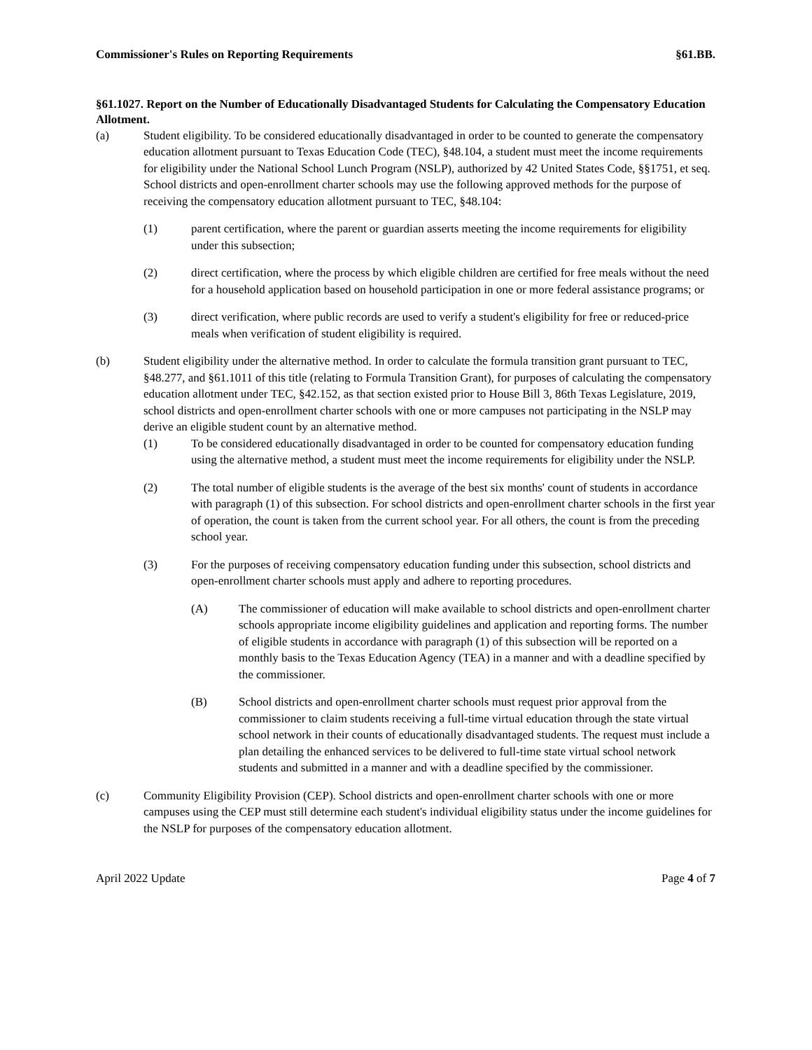Commissioner's Rules on Reporting Requirements §61.BB.
§61.1027. Report on the Number of Educationally Disadvantaged Students for Calculating the Compensatory Education Allotment.
(a) Student eligibility. To be considered educationally disadvantaged in order to be counted to generate the compensatory education allotment pursuant to Texas Education Code (TEC), §48.104, a student must meet the income requirements for eligibility under the National School Lunch Program (NSLP), authorized by 42 United States Code, §§1751, et seq. School districts and open-enrollment charter schools may use the following approved methods for the purpose of receiving the compensatory education allotment pursuant to TEC, §48.104:
(1) parent certification, where the parent or guardian asserts meeting the income requirements for eligibility under this subsection;
(2) direct certification, where the process by which eligible children are certified for free meals without the need for a household application based on household participation in one or more federal assistance programs; or
(3) direct verification, where public records are used to verify a student's eligibility for free or reduced-price meals when verification of student eligibility is required.
(b) Student eligibility under the alternative method. In order to calculate the formula transition grant pursuant to TEC, §48.277, and §61.1011 of this title (relating to Formula Transition Grant), for purposes of calculating the compensatory education allotment under TEC, §42.152, as that section existed prior to House Bill 3, 86th Texas Legislature, 2019, school districts and open-enrollment charter schools with one or more campuses not participating in the NSLP may derive an eligible student count by an alternative method.
(1) To be considered educationally disadvantaged in order to be counted for compensatory education funding using the alternative method, a student must meet the income requirements for eligibility under the NSLP.
(2) The total number of eligible students is the average of the best six months' count of students in accordance with paragraph (1) of this subsection. For school districts and open-enrollment charter schools in the first year of operation, the count is taken from the current school year. For all others, the count is from the preceding school year.
(3) For the purposes of receiving compensatory education funding under this subsection, school districts and open-enrollment charter schools must apply and adhere to reporting procedures.
(A) The commissioner of education will make available to school districts and open-enrollment charter schools appropriate income eligibility guidelines and application and reporting forms. The number of eligible students in accordance with paragraph (1) of this subsection will be reported on a monthly basis to the Texas Education Agency (TEA) in a manner and with a deadline specified by the commissioner.
(B) School districts and open-enrollment charter schools must request prior approval from the commissioner to claim students receiving a full-time virtual education through the state virtual school network in their counts of educationally disadvantaged students. The request must include a plan detailing the enhanced services to be delivered to full-time state virtual school network students and submitted in a manner and with a deadline specified by the commissioner.
(c) Community Eligibility Provision (CEP). School districts and open-enrollment charter schools with one or more campuses using the CEP must still determine each student's individual eligibility status under the income guidelines for the NSLP for purposes of the compensatory education allotment.
April 2022 Update Page 4 of 7